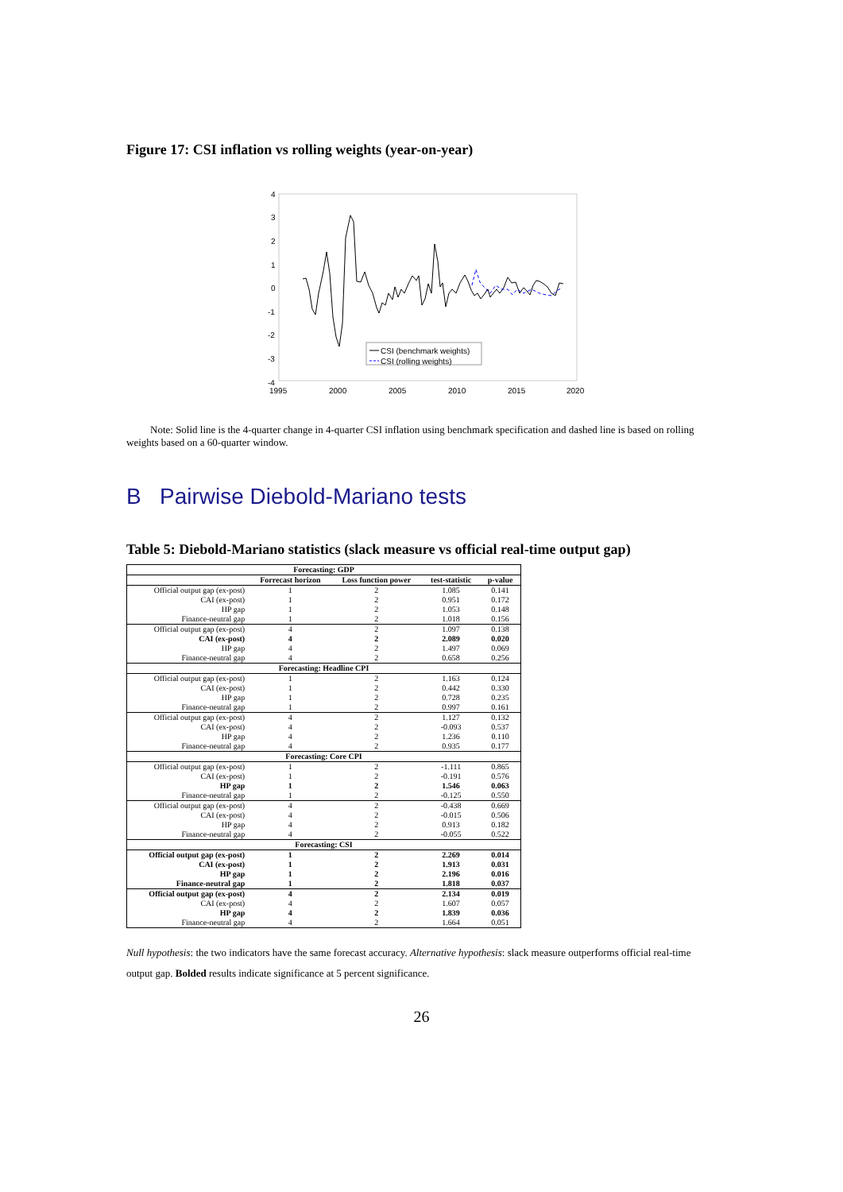Figure 17: CSI inflation vs rolling weights (year-on-year)
4
3
2
1
0
-1
-2
-3
-4
1995
2000
2005
2010
2015
2020
CSI (benchmark weights)
CSI (rolling weights)
Note: Solid line is the 4-quarter change in 4-quarter CSI inflation using benchmark specification and dashed line is based on rolling weights based on a 60-quarter window.
B Pairwise Diebold-Mariano tests
Table 5: Diebold-Mariano statistics (slack measure vs official real-time output gap)
| Forecasting: GDP | | | | |
| --- | --- | --- | --- | --- |
| | Forrecast horizon | Loss function power | test-statistic | p-value |
| Official output gap (ex-post) | 1 | 2 | 1.085 | 0.141 |
| CAI (ex-post) | 1 | 2 | 0.951 | 0.172 |
| HP gap | 1 | 2 | 1.053 | 0.148 |
| Finance-neutral gap | 1 | 2 | 1.018 | 0.156 |
| Official output gap (ex-post) | 4 | 2 | 1.097 | 0.138 |
| CAI (ex-post) | 4 | 2 | 2.089 | 0.020 |
| HP gap | 4 | 2 | 1.497 | 0.069 |
| Finance-neutral gap | 4 | 2 | 0.658 | 0.256 |
| Forecasting: Headline CPI | | | | |
| Official output gap (ex-post) | 1 | 2 | 1.163 | 0.124 |
| CAI (ex-post) | 1 | 2 | 0.442 | 0.330 |
| HP gap | 1 | 2 | 0.728 | 0.235 |
| Finance-neutral gap | 1 | 2 | 0.997 | 0.161 |
| Official output gap (ex-post) | 4 | 2 | 1.127 | 0.132 |
| CAI (ex-post) | 4 | 2 | -0.093 | 0.537 |
| HP gap | 4 | 2 | 1.236 | 0.110 |
| Finance-neutral gap | 4 | 2 | 0.935 | 0.177 |
| Forecasting: Core CPI | | | | |
| Official output gap (ex-post) | 1 | 2 | -1.111 | 0.865 |
| CAI (ex-post) | 1 | 2 | -0.191 | 0.576 |
| HP gap | 1 | 2 | 1.546 | 0.063 |
| Finance-neutral gap | 1 | 2 | -0.125 | 0.550 |
| Official output gap (ex-post) | 4 | 2 | -0.438 | 0.669 |
| CAI (ex-post) | 4 | 2 | -0.015 | 0.506 |
| HP gap | 4 | 2 | 0.913 | 0.182 |
| Finance-neutral gap | 4 | 2 | -0.055 | 0.522 |
| Forecasting: CSI | | | | |
| Official output gap (ex-post) | 1 | 2 | 2.269 | 0.014 |
| CAI (ex-post) | 1 | 2 | 1.913 | 0.031 |
| HP gap | 1 | 2 | 2.196 | 0.016 |
| Finance-neutral gap | 1 | 2 | 1.818 | 0.037 |
| Official output gap (ex-post) | 4 | 2 | 2.134 | 0.019 |
| CAI (ex-post) | 4 | 2 | 1.607 | 0.057 |
| HP gap | 4 | 2 | 1.839 | 0.036 |
| Finance-neutral gap | 4 | 2 | 1.664 | 0.051 |
Null hypothesis: the two indicators have the same forecast accuracy. Alternative hypothesis: slack measure outperforms official real-time output gap. Bolded results indicate significance at 5 percent significance.
26